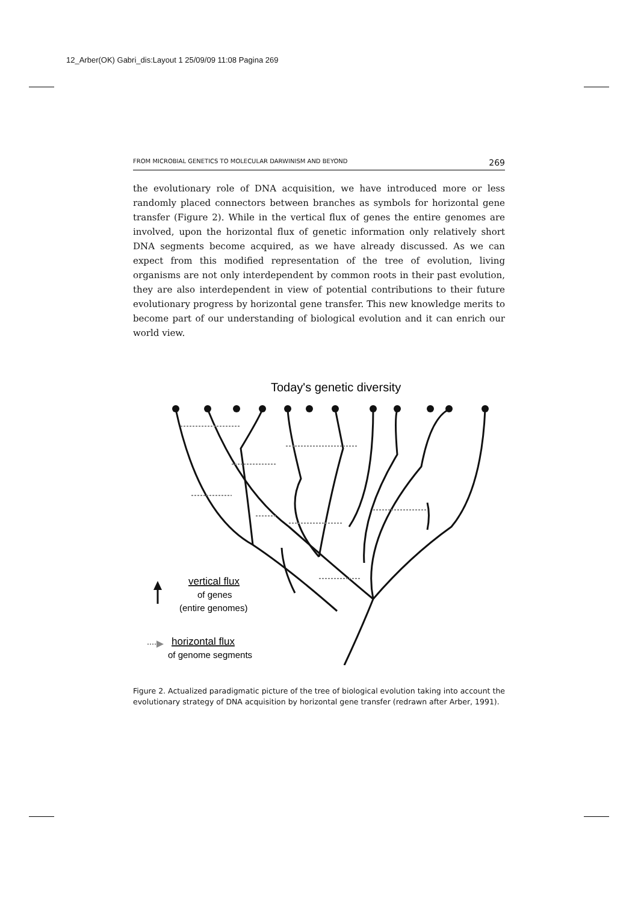12_Arber(OK) Gabri_dis:Layout 1 25/09/09 11:08 Pagina 269
FROM MICROBIAL GENETICS TO MOLECULAR DARWINISM AND BEYOND 269
the evolutionary role of DNA acquisition, we have introduced more or less randomly placed connectors between branches as symbols for horizontal gene transfer (Figure 2). While in the vertical flux of genes the entire genomes are involved, upon the horizontal flux of genetic information only relatively short DNA segments become acquired, as we have already discussed. As we can expect from this modified representation of the tree of evolution, living organisms are not only interdependent by common roots in their past evolution, they are also interdependent in view of potential contributions to their future evolutionary progress by horizontal gene transfer. This new knowledge merits to become part of our understanding of biological evolution and it can enrich our world view.
Today's genetic diversity
vertical flux
of genes
(entire genomes)
horizontal flux
of genome segments
Figure 2. Actualized paradigmatic picture of the tree of biological evolution taking into account the evolutionary strategy of DNA acquisition by horizontal gene transfer (redrawn after Arber, 1991).